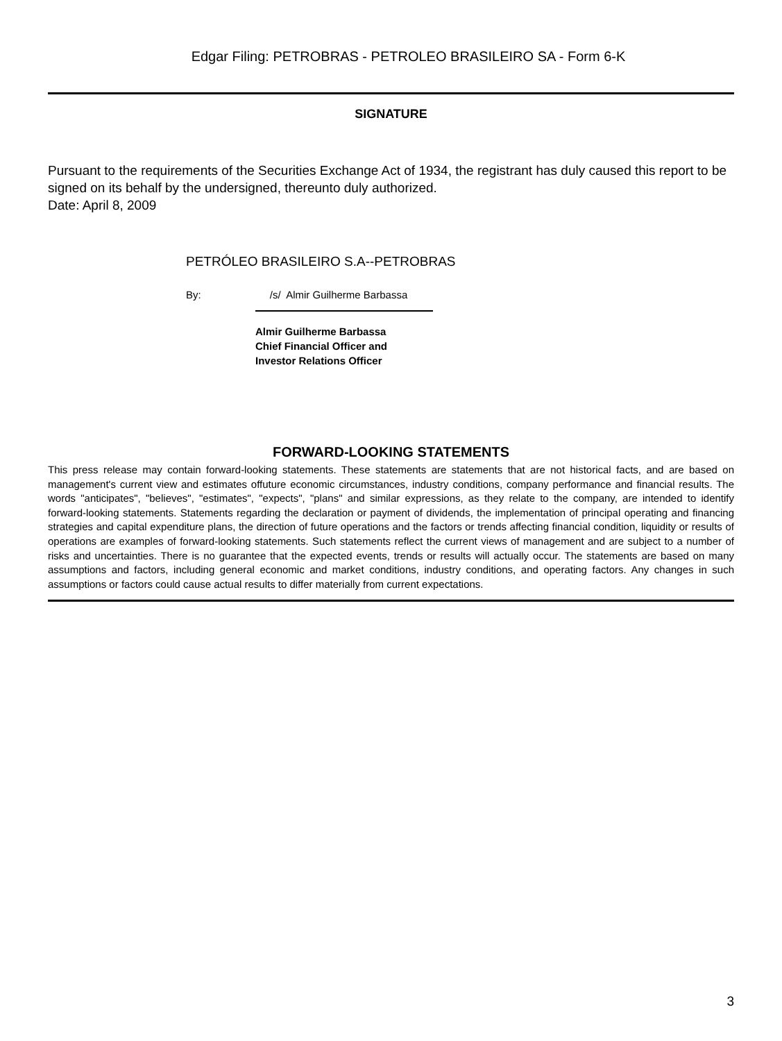Edgar Filing: PETROBRAS - PETROLEO BRASILEIRO SA - Form 6-K
SIGNATURE
Pursuant to the requirements of the Securities Exchange Act of 1934, the registrant has duly caused this report to be signed on its behalf by the undersigned, thereunto duly authorized.
Date: April 8, 2009
PETRÓLEO BRASILEIRO S.A--PETROBRAS
By: /s/ Almir Guilherme Barbassa
Almir Guilherme Barbassa
Chief Financial Officer and
Investor Relations Officer
FORWARD-LOOKING STATEMENTS
This press release may contain forward-looking statements. These statements are statements that are not historical facts, and are based on management's current view and estimates offuture economic circumstances, industry conditions, company performance and financial results. The words "anticipates", "believes", "estimates", "expects", "plans" and similar expressions, as they relate to the company, are intended to identify forward-looking statements. Statements regarding the declaration or payment of dividends, the implementation of principal operating and financing strategies and capital expenditure plans, the direction of future operations and the factors or trends affecting financial condition, liquidity or results of operations are examples of forward-looking statements. Such statements reflect the current views of management and are subject to a number of risks and uncertainties. There is no guarantee that the expected events, trends or results will actually occur. The statements are based on many assumptions and factors, including general economic and market conditions, industry conditions, and operating factors. Any changes in such assumptions or factors could cause actual results to differ materially from current expectations.
3